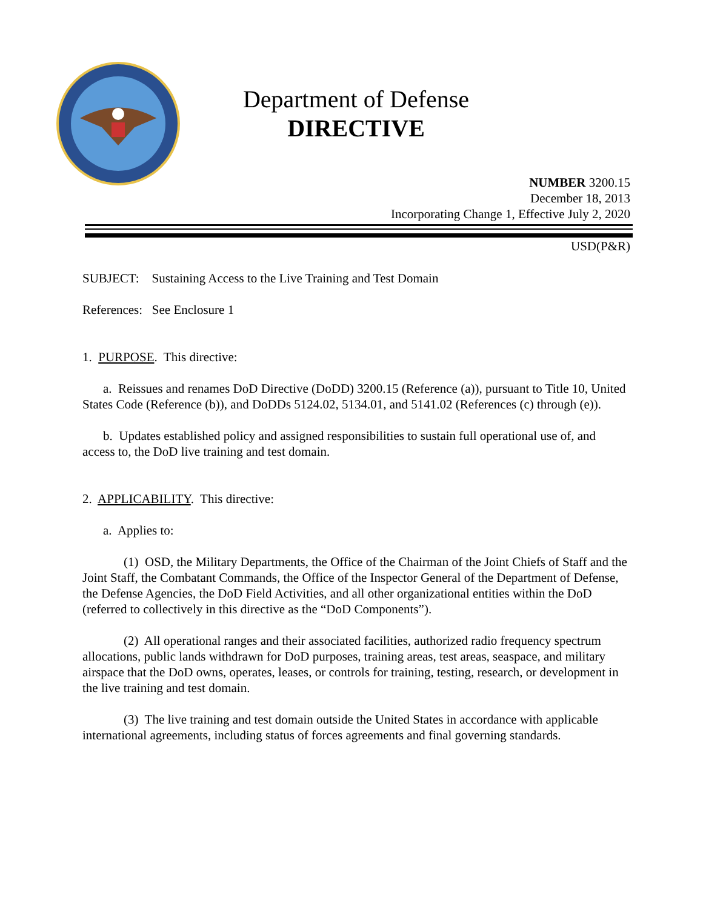Department of Defense
DIRECTIVE
NUMBER 3200.15
December 18, 2013
Incorporating Change 1, Effective July 2, 2020
USD(P&R)
SUBJECT: Sustaining Access to the Live Training and Test Domain
References: See Enclosure 1
1. PURPOSE. This directive:
a. Reissues and renames DoD Directive (DoDD) 3200.15 (Reference (a)), pursuant to Title 10, United States Code (Reference (b)), and DoDDs 5124.02, 5134.01, and 5141.02 (References (c) through (e)).
b. Updates established policy and assigned responsibilities to sustain full operational use of, and access to, the DoD live training and test domain.
2. APPLICABILITY. This directive:
a. Applies to:
(1) OSD, the Military Departments, the Office of the Chairman of the Joint Chiefs of Staff and the Joint Staff, the Combatant Commands, the Office of the Inspector General of the Department of Defense, the Defense Agencies, the DoD Field Activities, and all other organizational entities within the DoD (referred to collectively in this directive as the “DoD Components”).
(2) All operational ranges and their associated facilities, authorized radio frequency spectrum allocations, public lands withdrawn for DoD purposes, training areas, test areas, seaspace, and military airspace that the DoD owns, operates, leases, or controls for training, testing, research, or development in the live training and test domain.
(3) The live training and test domain outside the United States in accordance with applicable international agreements, including status of forces agreements and final governing standards.